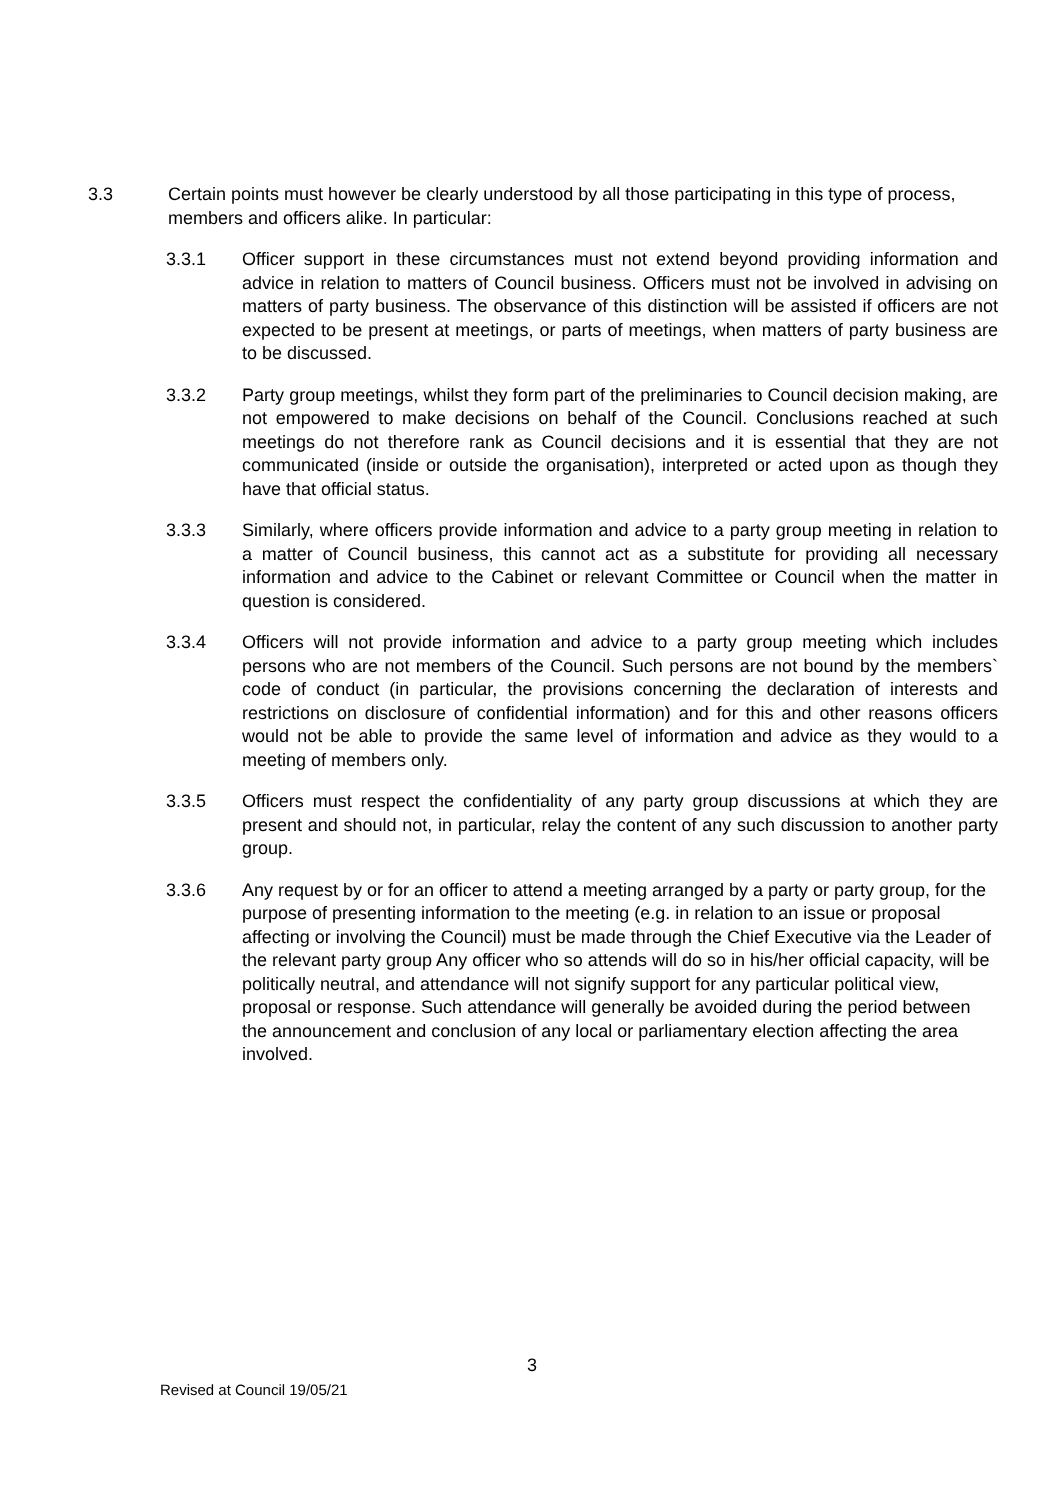3.3 Certain points must however be clearly understood by all those participating in this type of process, members and officers alike. In particular:
3.3.1 Officer support in these circumstances must not extend beyond providing information and advice in relation to matters of Council business. Officers must not be involved in advising on matters of party business. The observance of this distinction will be assisted if officers are not expected to be present at meetings, or parts of meetings, when matters of party business are to be discussed.
3.3.2 Party group meetings, whilst they form part of the preliminaries to Council decision making, are not empowered to make decisions on behalf of the Council. Conclusions reached at such meetings do not therefore rank as Council decisions and it is essential that they are not communicated (inside or outside the organisation), interpreted or acted upon as though they have that official status.
3.3.3 Similarly, where officers provide information and advice to a party group meeting in relation to a matter of Council business, this cannot act as a substitute for providing all necessary information and advice to the Cabinet or relevant Committee or Council when the matter in question is considered.
3.3.4 Officers will not provide information and advice to a party group meeting which includes persons who are not members of the Council. Such persons are not bound by the members` code of conduct (in particular, the provisions concerning the declaration of interests and restrictions on disclosure of confidential information) and for this and other reasons officers would not be able to provide the same level of information and advice as they would to a meeting of members only.
3.3.5 Officers must respect the confidentiality of any party group discussions at which they are present and should not, in particular, relay the content of any such discussion to another party group.
3.3.6 Any request by or for an officer to attend a meeting arranged by a party or party group, for the purpose of presenting information to the meeting (e.g. in relation to an issue or proposal affecting or involving the Council) must be made through the Chief Executive via the Leader of the relevant party group Any officer who so attends will do so in his/her official capacity, will be politically neutral, and attendance will not signify support for any particular political view, proposal or response. Such attendance will generally be avoided during the period between the announcement and conclusion of any local or parliamentary election affecting the area involved.
3
Revised at Council 19/05/21